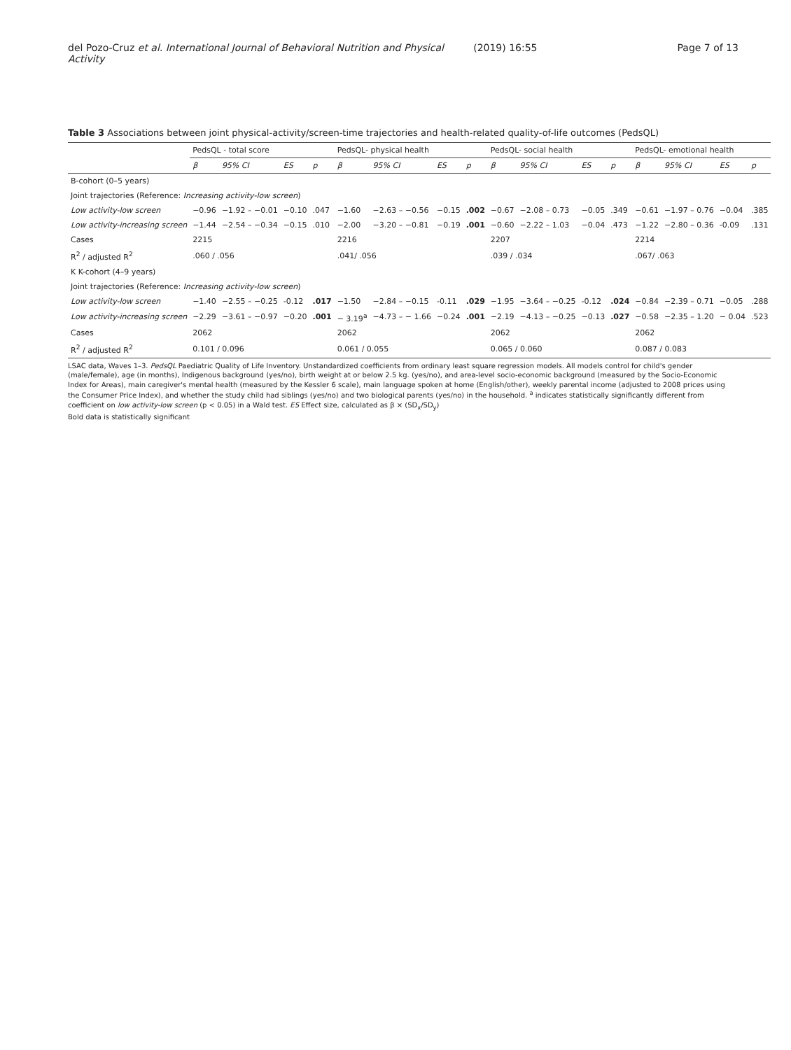del Pozo-Cruz et al. International Journal of Behavioral Nutrition and Physical Activity (2019) 16:55 Page 7 of 13
Table 3 Associations between joint physical-activity/screen-time trajectories and health-related quality-of-life outcomes (PedsQL)
| | PedsQL - total score | | | | PedsQL- physical health | | | | PedsQL- social health | | | | PedsQL- emotional health | | | |
| --- | --- | --- | --- | --- | --- | --- | --- | --- | --- | --- | --- | --- | --- | --- | --- | --- |
| | β | 95% CI | ES | p | β | 95% CI | ES | p | β | 95% CI | ES | p | β | 95% CI | ES | p |
| B-cohort (0–5 years) | | | | | | | | | | | | | | | | |
| Joint trajectories (Reference: Increasing activity-low screen ) | | | | | | | | | | | | | | | | |
| Low activity-low screen | −0.96 | −1.92 – −0.01 | −0.10 | .047 | −1.60 | −2.63 – −0.56 | −0.15 | .002 | −0.67 | −2.08 – 0.73 | −0.05 | .349 | −0.61 | −1.97 – 0.76 | −0.04 | .385 |
| Low activity-increasing screen | −1.44 | −2.54 – −0.34 | −0.15 | .010 | −2.00 | −3.20 – −0.81 | −0.19 | .001 | −0.60 | −2.22 – 1.03 | −0.04 | .473 | −1.22 | −2.80 – 0.36 | -0.09 | .131 |
| Cases | 2215 | | | | 2216 | | | | 2207 | | | | 2214 | | | |
| R<sup>2</sup> / adjusted R<sup>2</sup> | .060 / .056 | | | | .041/ .056 | | | | .039 / .034 | | | | .067/ .063 | | | |
| K K-cohort (4–9 years) | | | | | | | | | | | | | | | | |
| Joint trajectories (Reference: Increasing activity-low screen ) | | | | | | | | | | | | | | | | |
| Low activity-low screen | −1.40 | −2.55 – −0.25 | -0.12 | .017 | −1.50 | −2.84 – −0.15 | -0.11 | .029 | −1.95 | −3.64 – −0.25 | -0.12 | .024 | −0.84 | −2.39 – 0.71 | −0.05 | .288 |
| Low activity-increasing screen | −2.29 | −3.61 – −0.97 | −0.20 | .001 | − 3.19<sup>a</sup> | −4.73 – − 1.66 | −0.24 | .001 | −2.19 | −4.13 – −0.25 | −0.13 | .027 | −0.58 | −2.35 – 1.20 | − 0.04 | .523 |
| Cases | 2062 | | | | 2062 | | | | 2062 | | | | 2062 | | | |
| R<sup>2</sup> / adjusted R<sup>2</sup> | 0.101 / 0.096 | | | | 0.061 / 0.055 | | | | 0.065 / 0.060 | | | | 0.087 / 0.083 | | | |
LSAC data, Waves 1–3. PedsQL Paediatric Quality of Life Inventory. Unstandardized coefficients from ordinary least square regression models. All models control for child's gender (male/female), age (in months), Indigenous background (yes/no), birth weight at or below 2.5 kg. (yes/no), and area-level socio-economic background (measured by the Socio-Economic Index for Areas), main caregiver's mental health (measured by the Kessler 6 scale), main language spoken at home (English/other), weekly parental income (adjusted to 2008 prices using the Consumer Price Index), and whether the study child had siblings (yes/no) and two biological parents (yes/no) in the household. <sup>a</sup> indicates statistically significantly different from coefficient on low activity-low screen (p < 0.05) in a Wald test. ES Effect size, calculated as β × (SD<sub>x</sub>/SD<sub>y</sub>)
Bold data is statistically significant